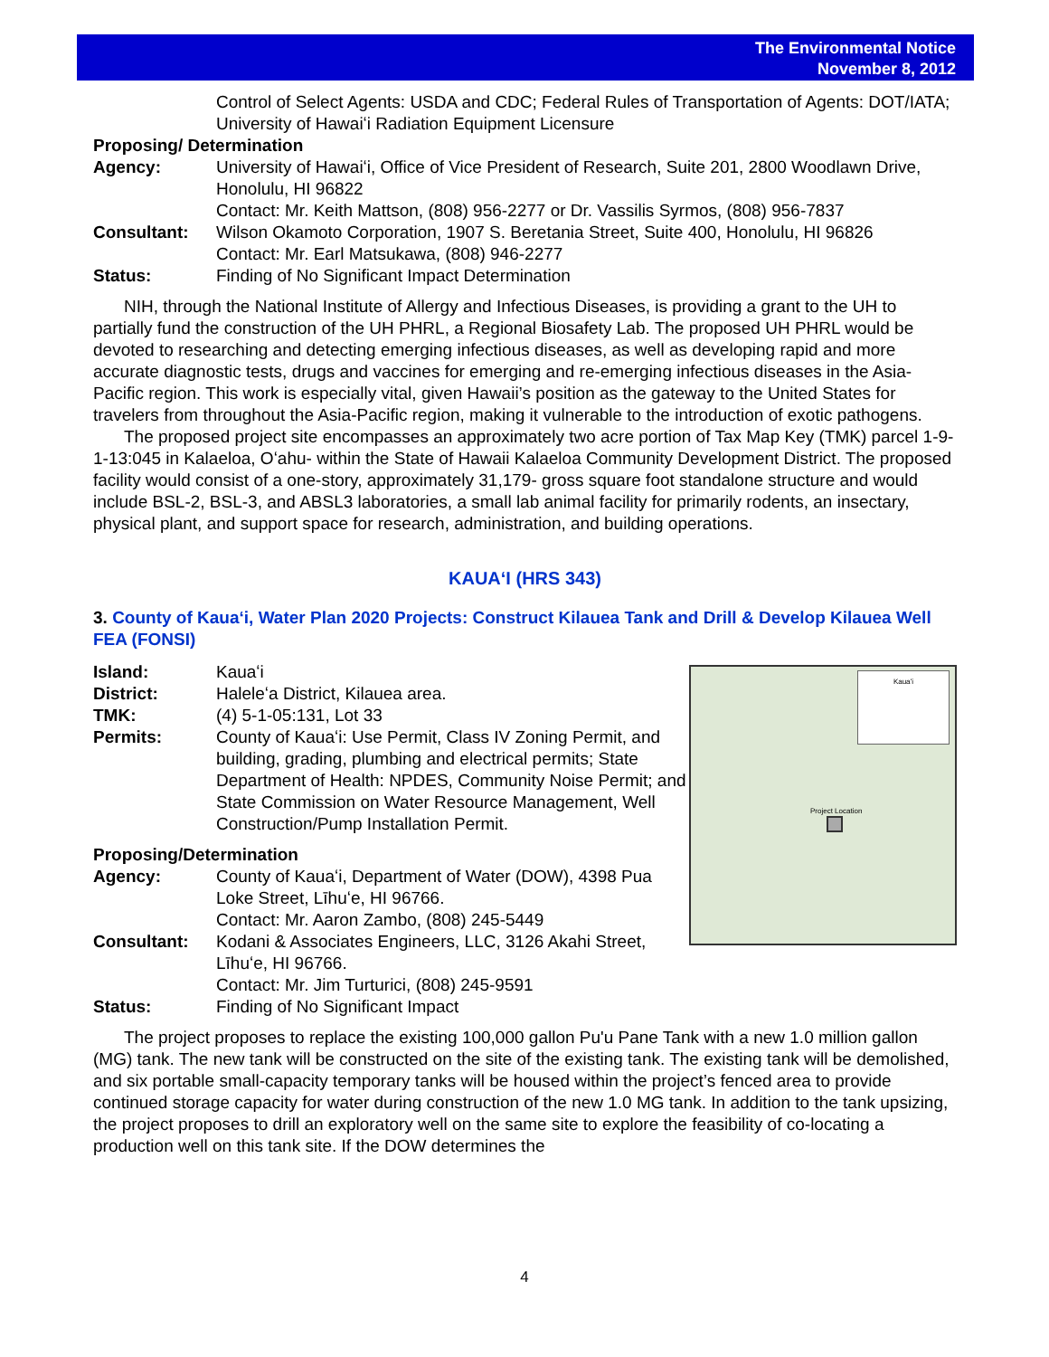The Environmental Notice
November 8, 2012
Control of Select Agents: USDA and CDC; Federal Rules of Transportation of Agents: DOT/IATA; University of Hawaiʻi Radiation Equipment Licensure
Proposing/ Determination
Agency: University of Hawaiʻi, Office of Vice President of Research, Suite 201, 2800 Woodlawn Drive, Honolulu, HI 96822
Contact: Mr. Keith Mattson, (808) 956-2277 or Dr. Vassilis Syrmos, (808) 956-7837
Consultant: Wilson Okamoto Corporation, 1907 S. Beretania Street, Suite 400, Honolulu, HI 96826
Contact: Mr. Earl Matsukawa, (808) 946-2277
Status: Finding of No Significant Impact Determination
NIH, through the National Institute of Allergy and Infectious Diseases, is providing a grant to the UH to partially fund the construction of the UH PHRL, a Regional Biosafety Lab. The proposed UH PHRL would be devoted to researching and detecting emerging infectious diseases, as well as developing rapid and more accurate diagnostic tests, drugs and vaccines for emerging and re-emerging infectious diseases in the Asia-Pacific region. This work is especially vital, given Hawaii’s position as the gateway to the United States for travelers from throughout the Asia-Pacific region, making it vulnerable to the introduction of exotic pathogens.
The proposed project site encompasses an approximately two acre portion of Tax Map Key (TMK) parcel 1-9-1-13:045 in Kalaeloa, Oʻahu- within the State of Hawaii Kalaeloa Community Development District. The proposed facility would consist of a one-story, approximately 31,179- gross square foot standalone structure and would include BSL-2, BSL-3, and ABSL3 laboratories, a small lab animal facility for primarily rodents, an insectary, physical plant, and support space for research, administration, and building operations.
KAUAʻI (HRS 343)
3. County of Kauaʻi, Water Plan 2020 Projects: Construct Kilauea Tank and Drill & Develop Kilauea Well FEA (FONSI)
Kauaʻi
Project Location
Island: Kauaʻi
District: Haleleʻa District, Kilauea area.
TMK: (4) 5-1-05:131, Lot 33
Permits: County of Kauaʻi: Use Permit, Class IV Zoning Permit, and building, grading, plumbing and electrical permits; State Department of Health: NPDES, Community Noise Permit; and State Commission on Water Resource Management, Well Construction/Pump Installation Permit.
Proposing/Determination
Agency: County of Kauaʻi, Department of Water (DOW), 4398 Pua Loke Street, Līhuʻe, HI 96766.
Contact: Mr. Aaron Zambo, (808) 245-5449
Consultant: Kodani & Associates Engineers, LLC, 3126 Akahi Street, Līhuʻe, HI 96766.
Contact: Mr. Jim Turturici, (808) 245-9591
Status: Finding of No Significant Impact
The project proposes to replace the existing 100,000 gallon Pu'u Pane Tank with a new 1.0 million gallon (MG) tank. The new tank will be constructed on the site of the existing tank. The existing tank will be demolished, and six portable small-capacity temporary tanks will be housed within the project’s fenced area to provide continued storage capacity for water during construction of the new 1.0 MG tank. In addition to the tank upsizing, the project proposes to drill an exploratory well on the same site to explore the feasibility of co-locating a production well on this tank site. If the DOW determines the
4